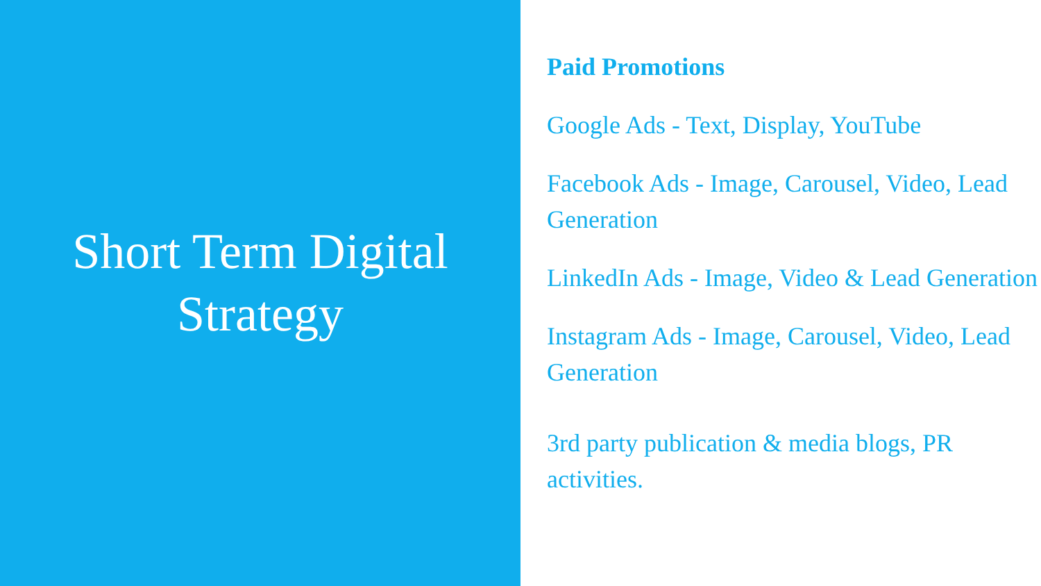Short Term Digital
Strategy
Paid Promotions
Google Ads - Text, Display, YouTube
Facebook Ads - Image, Carousel, Video, Lead Generation
LinkedIn Ads - Image, Video & Lead Generation
Instagram Ads - Image, Carousel, Video, Lead Generation
3rd party publication & media blogs, PR activities.